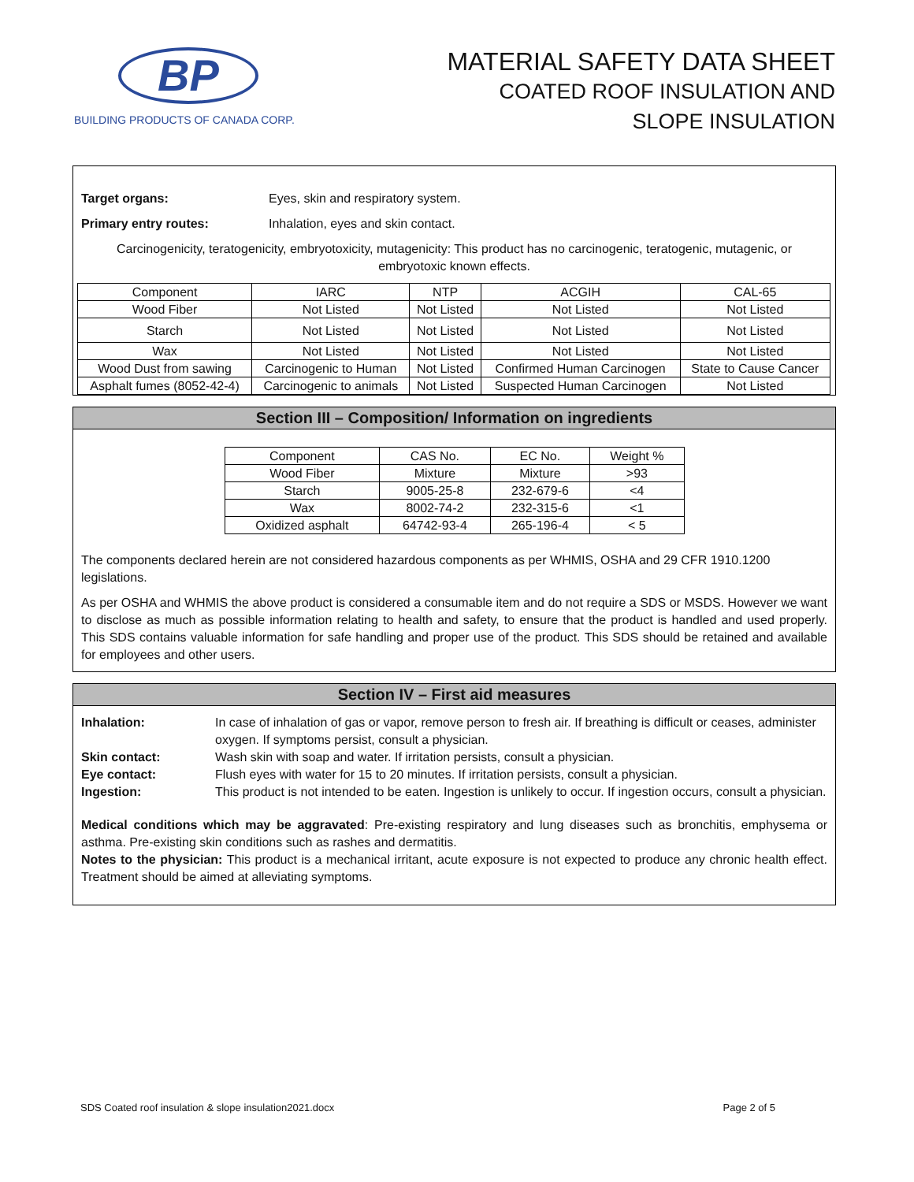BP
BUILDING PRODUCTS OF CANADA CORP.
MATERIAL SAFETY DATA SHEET
COATED ROOF INSULATION AND
SLOPE INSULATION
Target organs: Eyes, skin and respiratory system.
Primary entry routes: Inhalation, eyes and skin contact.
Carcinogenicity, teratogenicity, embryotoxicity, mutagenicity: This product has no carcinogenic, teratogenic, mutagenic, or embryotoxic known effects.
| Component | IARC | NTP | ACGIH | CAL-65 |
| Wood Fiber | Not Listed | Not Listed | Not Listed | Not Listed |
| Starch | Not Listed | Not Listed | Not Listed | Not Listed |
| Wax | Not Listed | Not Listed | Not Listed | Not Listed |
| Wood Dust from sawing | Carcinogenic to Human | Not Listed | Confirmed Human Carcinogen | State to Cause Cancer |
| Asphalt fumes (8052-42-4) | Carcinogenic to animals | Not Listed | Suspected Human Carcinogen | Not Listed |
Section III – Composition/ Information on ingredients
| Component | CAS No. | EC No. | Weight % |
| Wood Fiber | Mixture | Mixture | >93 |
| Starch | 9005-25-8 | 232-679-6 | <4 |
| Wax | 8002-74-2 | 232-315-6 | <1 |
| Oxidized asphalt | 64742-93-4 | 265-196-4 | < 5 |
The components declared herein are not considered hazardous components as per WHMIS, OSHA and 29 CFR 1910.1200 legislations.
As per OSHA and WHMIS the above product is considered a consumable item and do not require a SDS or MSDS. However we want to disclose as much as possible information relating to health and safety, to ensure that the product is handled and used properly. This SDS contains valuable information for safe handling and proper use of the product. This SDS should be retained and available for employees and other users.
Section IV – First aid measures
Inhalation: In case of inhalation of gas or vapor, remove person to fresh air. If breathing is difficult or ceases, administer oxygen. If symptoms persist, consult a physician.
Skin contact: Wash skin with soap and water. If irritation persists, consult a physician.
Eye contact: Flush eyes with water for 15 to 20 minutes. If irritation persists, consult a physician.
Ingestion: This product is not intended to be eaten. Ingestion is unlikely to occur. If ingestion occurs, consult a physician.
Medical conditions which may be aggravated: Pre-existing respiratory and lung diseases such as bronchitis, emphysema or asthma. Pre-existing skin conditions such as rashes and dermatitis.
Notes to the physician: This product is a mechanical irritant, acute exposure is not expected to produce any chronic health effect. Treatment should be aimed at alleviating symptoms.
SDS Coated roof insulation & slope insulation2021.docx Page 2 of 5